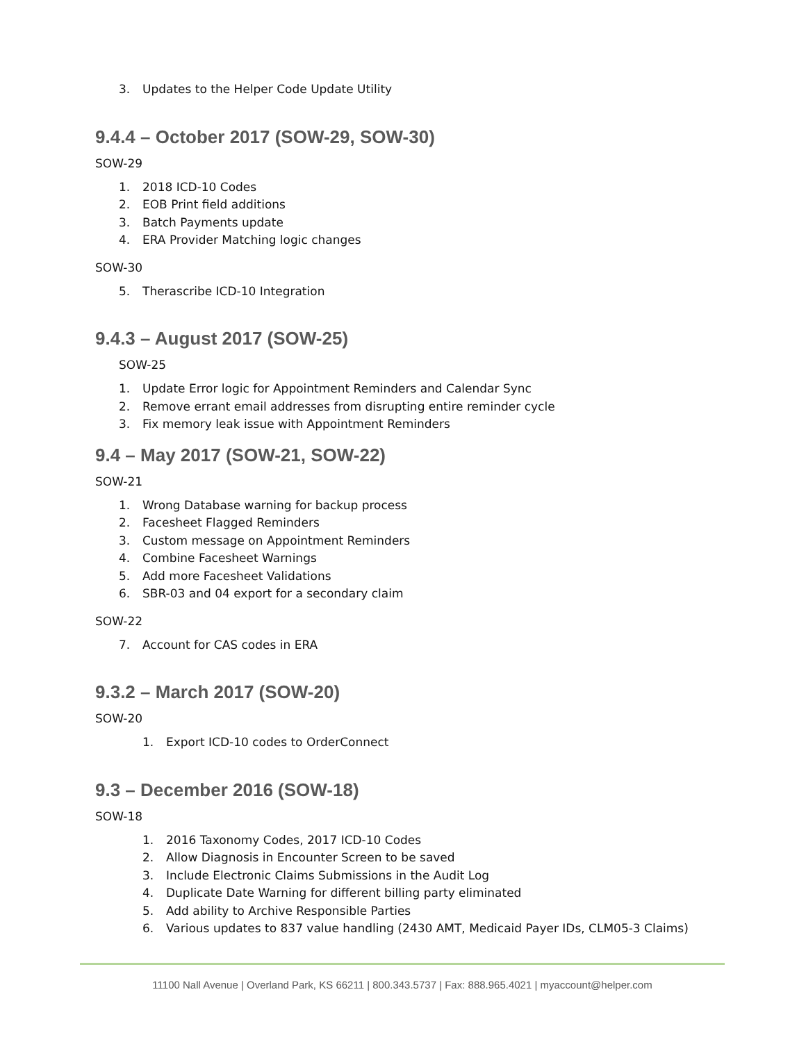3. Updates to the Helper Code Update Utility
9.4.4 – October 2017 (SOW-29, SOW-30)
SOW-29
1. 2018 ICD-10 Codes
2. EOB Print field additions
3. Batch Payments update
4. ERA Provider Matching logic changes
SOW-30
5. Therascribe ICD-10 Integration
9.4.3 – August 2017 (SOW-25)
SOW-25
1. Update Error logic for Appointment Reminders and Calendar Sync
2. Remove errant email addresses from disrupting entire reminder cycle
3. Fix memory leak issue with Appointment Reminders
9.4 – May 2017 (SOW-21, SOW-22)
SOW-21
1. Wrong Database warning for backup process
2. Facesheet Flagged Reminders
3. Custom message on Appointment Reminders
4. Combine Facesheet Warnings
5. Add more Facesheet Validations
6. SBR-03 and 04 export for a secondary claim
SOW-22
7. Account for CAS codes in ERA
9.3.2 – March 2017 (SOW-20)
SOW-20
1. Export ICD-10 codes to OrderConnect
9.3 – December 2016 (SOW-18)
SOW-18
1. 2016 Taxonomy Codes, 2017 ICD-10 Codes
2. Allow Diagnosis in Encounter Screen to be saved
3. Include Electronic Claims Submissions in the Audit Log
4. Duplicate Date Warning for different billing party eliminated
5. Add ability to Archive Responsible Parties
6. Various updates to 837 value handling (2430 AMT, Medicaid Payer IDs, CLM05-3 Claims)
11100 Nall Avenue | Overland Park, KS 66211 | 800.343.5737 | Fax: 888.965.4021 | myaccount@helper.com